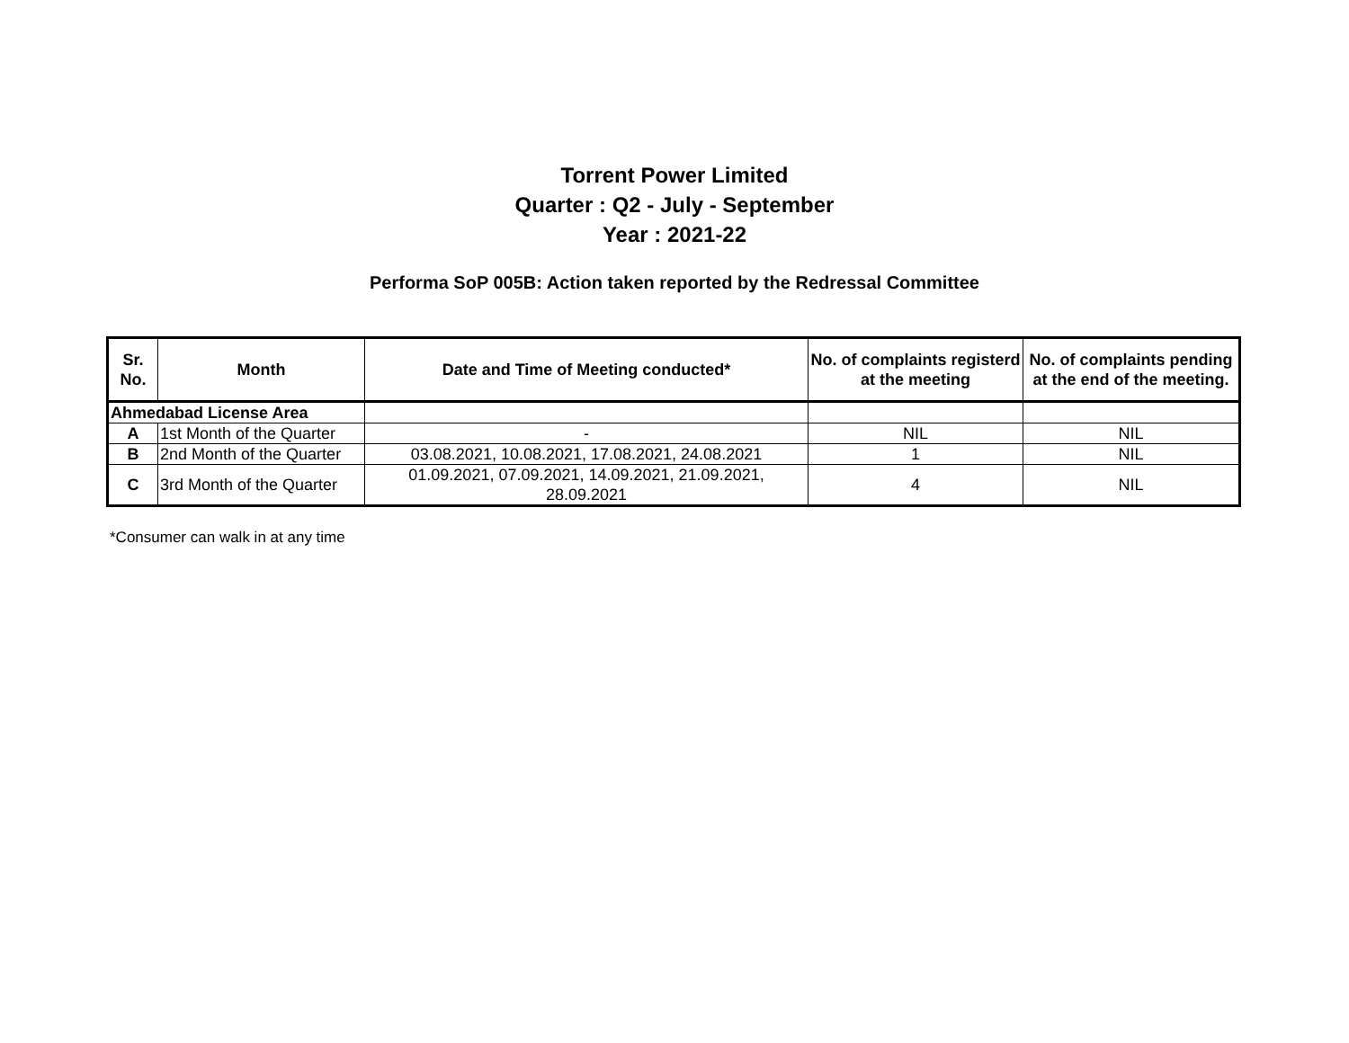Torrent Power Limited
Quarter : Q2 - July - September
Year : 2021-22
Performa SoP 005B: Action taken reported by the Redressal Committee
| Sr. No. | Month | Date and Time of Meeting conducted* | No. of complaints registerd at the meeting | No. of complaints pending at the end of the meeting. |
| --- | --- | --- | --- | --- |
| Ahmedabad License Area | | | | |
| A | 1st Month of the Quarter | - | NIL | NIL |
| B | 2nd Month of the Quarter | 03.08.2021, 10.08.2021, 17.08.2021, 24.08.2021 | 1 | NIL |
| C | 3rd Month of the Quarter | 01.09.2021, 07.09.2021, 14.09.2021, 21.09.2021, 28.09.2021 | 4 | NIL |
*Consumer can walk in at any time